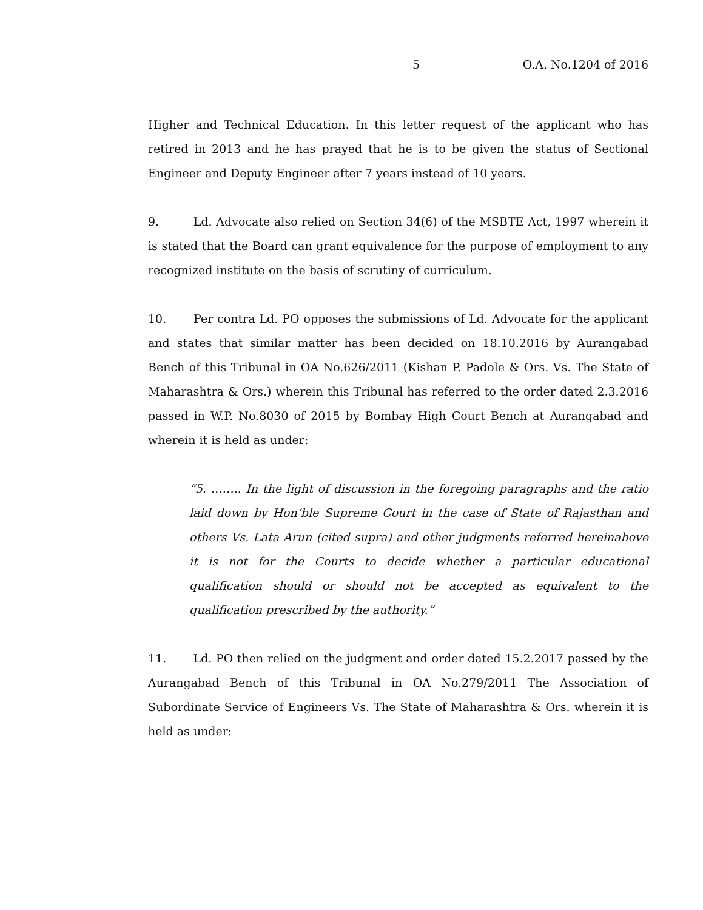5 O.A. No.1204 of 2016
Higher and Technical Education. In this letter request of the applicant who has retired in 2013 and he has prayed that he is to be given the status of Sectional Engineer and Deputy Engineer after 7 years instead of 10 years.
9. Ld. Advocate also relied on Section 34(6) of the MSBTE Act, 1997 wherein it is stated that the Board can grant equivalence for the purpose of employment to any recognized institute on the basis of scrutiny of curriculum.
10. Per contra Ld. PO opposes the submissions of Ld. Advocate for the applicant and states that similar matter has been decided on 18.10.2016 by Aurangabad Bench of this Tribunal in OA No.626/2011 (Kishan P. Padole & Ors. Vs. The State of Maharashtra & Ors.) wherein this Tribunal has referred to the order dated 2.3.2016 passed in W.P. No.8030 of 2015 by Bombay High Court Bench at Aurangabad and wherein it is held as under:
“5. …….. In the light of discussion in the foregoing paragraphs and the ratio laid down by Hon’ble Supreme Court in the case of State of Rajasthan and others Vs. Lata Arun (cited supra) and other judgments referred hereinabove it is not for the Courts to decide whether a particular educational qualification should or should not be accepted as equivalent to the qualification prescribed by the authority.”
11. Ld. PO then relied on the judgment and order dated 15.2.2017 passed by the Aurangabad Bench of this Tribunal in OA No.279/2011 The Association of Subordinate Service of Engineers Vs. The State of Maharashtra & Ors. wherein it is held as under: